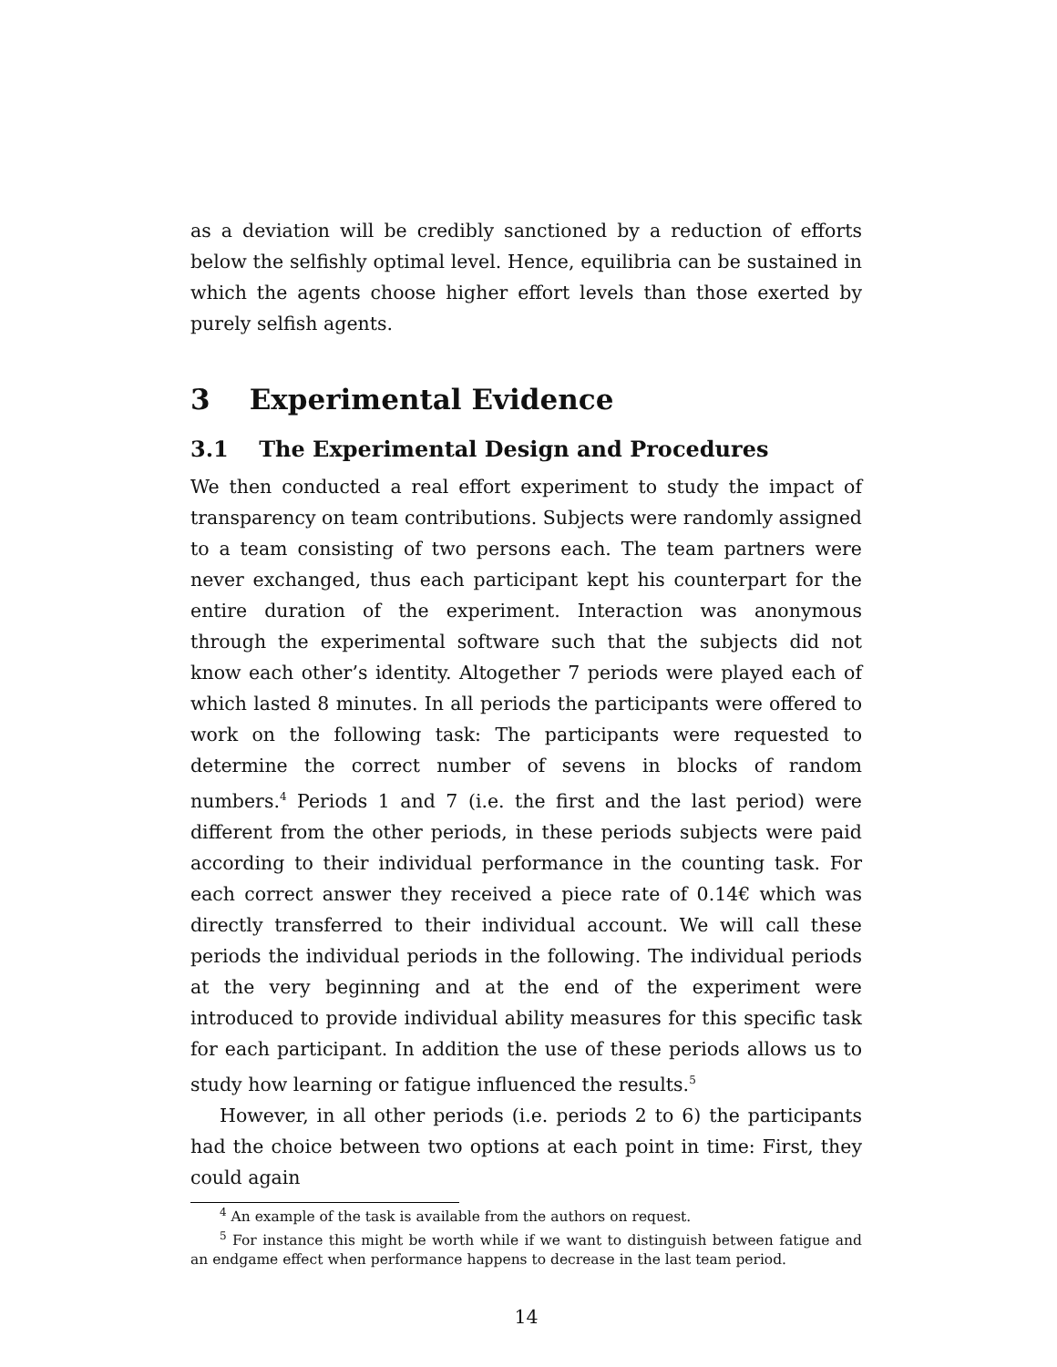as a deviation will be credibly sanctioned by a reduction of efforts below the selfishly optimal level. Hence, equilibria can be sustained in which the agents choose higher effort levels than those exerted by purely selfish agents.
3 Experimental Evidence
3.1 The Experimental Design and Procedures
We then conducted a real effort experiment to study the impact of transparency on team contributions. Subjects were randomly assigned to a team consisting of two persons each. The team partners were never exchanged, thus each participant kept his counterpart for the entire duration of the experiment. Interaction was anonymous through the experimental software such that the subjects did not know each other’s identity. Altogether 7 periods were played each of which lasted 8 minutes. In all periods the participants were offered to work on the following task: The participants were requested to determine the correct number of sevens in blocks of random numbers.<sup>4</sup> Periods 1 and 7 (i.e. the first and the last period) were different from the other periods, in these periods subjects were paid according to their individual performance in the counting task. For each correct answer they received a piece rate of 0.14€ which was directly transferred to their individual account. We will call these periods the individual periods in the following. The individual periods at the very beginning and at the end of the experiment were introduced to provide individual ability measures for this specific task for each participant. In addition the use of these periods allows us to study how learning or fatigue influenced the results.<sup>5</sup>
However, in all other periods (i.e. periods 2 to 6) the participants had the choice between two options at each point in time: First, they could again
<sup>4</sup> An example of the task is available from the authors on request.
<sup>5</sup> For instance this might be worth while if we want to distinguish between fatigue and an endgame effect when performance happens to decrease in the last team period.
14